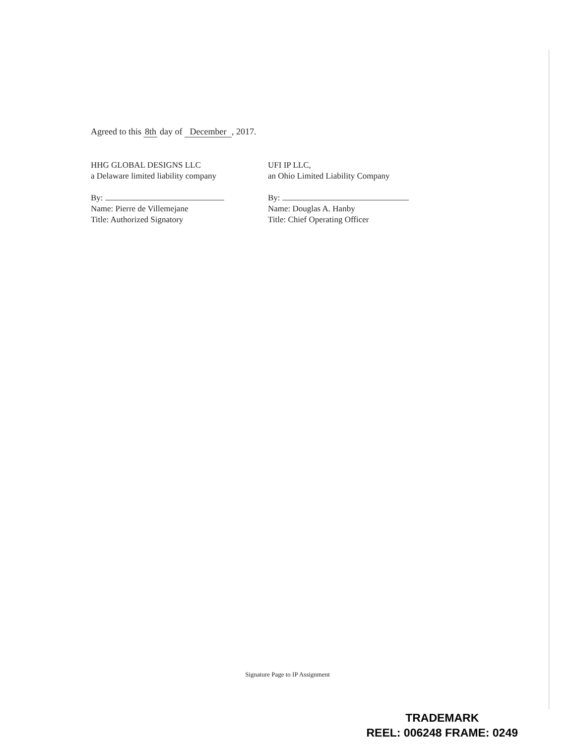Agreed to this 8th day of December, 2017.
HHG GLOBAL DESIGNS LLC
a Delaware limited liability company
By:
Name: Pierre de Villemejane
Title: Authorized Signatory
UFI IP LLC,
an Ohio Limited Liability Company
By:
Name: Douglas A. Hanby
Title: Chief Operating Officer
Signature Page to IP Assignment
TRADEMARK
REEL: 006248 FRAME: 0249